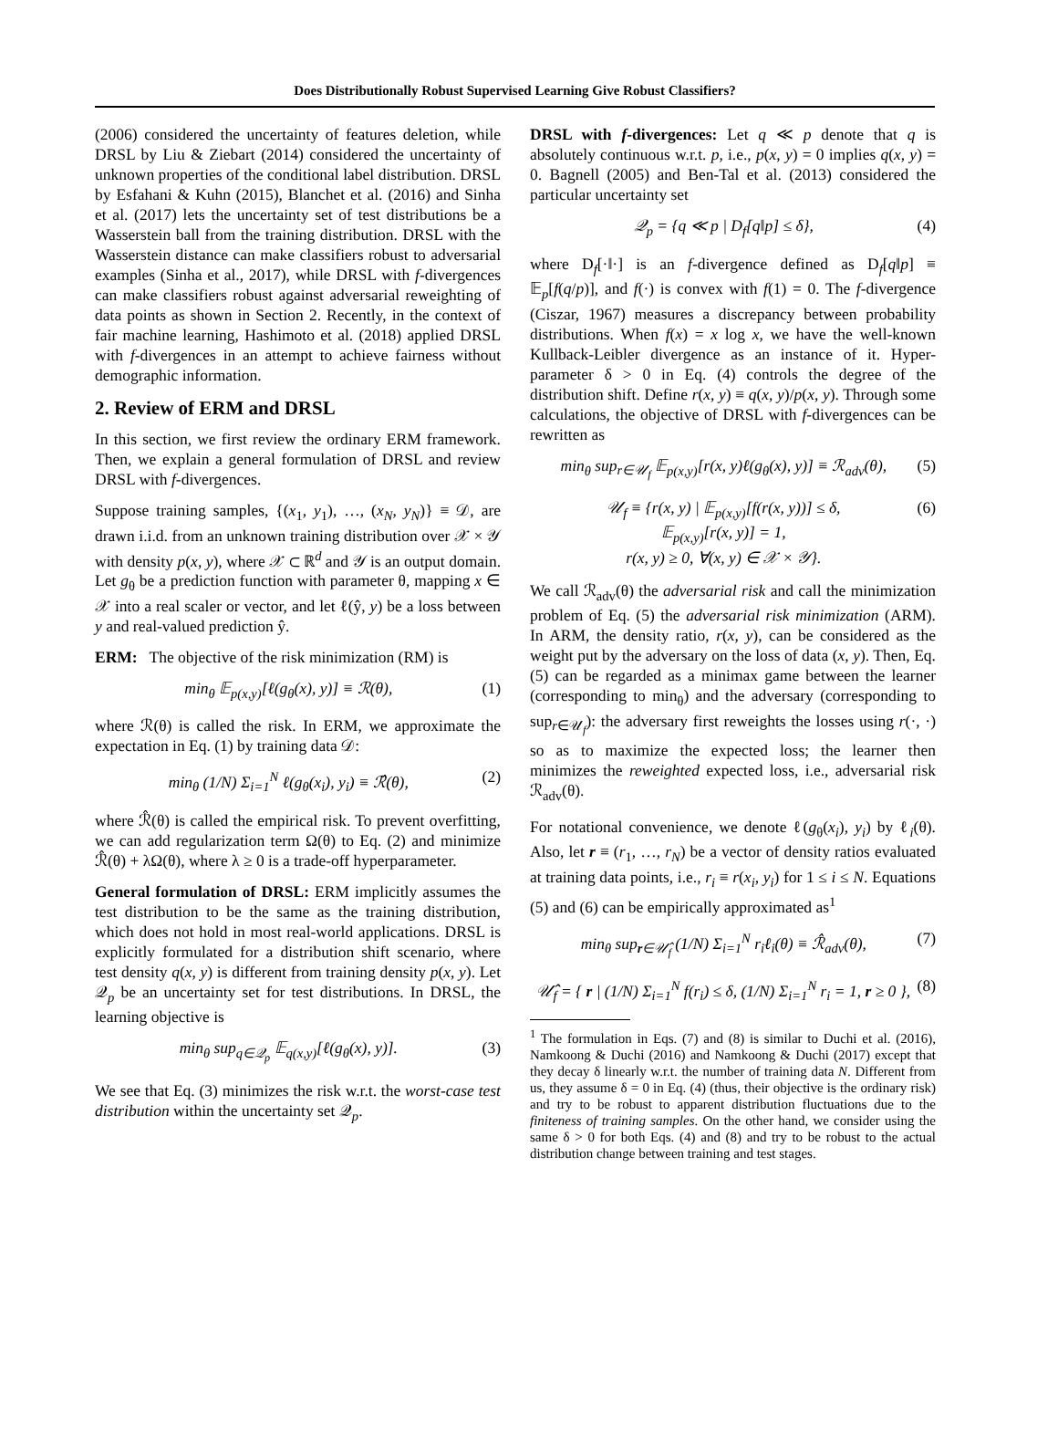Does Distributionally Robust Supervised Learning Give Robust Classifiers?
(2006) considered the uncertainty of features deletion, while DRSL by Liu & Ziebart (2014) considered the uncertainty of unknown properties of the conditional label distribution. DRSL by Esfahani & Kuhn (2015), Blanchet et al. (2016) and Sinha et al. (2017) lets the uncertainty set of test distributions be a Wasserstein ball from the training distribution. DRSL with the Wasserstein distance can make classifiers robust to adversarial examples (Sinha et al., 2017), while DRSL with f-divergences can make classifiers robust against adversarial reweighting of data points as shown in Section 2. Recently, in the context of fair machine learning, Hashimoto et al. (2018) applied DRSL with f-divergences in an attempt to achieve fairness without demographic information.
2. Review of ERM and DRSL
In this section, we first review the ordinary ERM framework. Then, we explain a general formulation of DRSL and review DRSL with f-divergences.
Suppose training samples, {(x<sub>1</sub>, y<sub>1</sub>), …, (x<sub>N</sub>, y<sub>N</sub>)} ≡ 𝒟, are drawn i.i.d. from an unknown training distribution over 𝒳 × 𝒴 with density p(x, y), where 𝒳 ⊂ ℝ<sup>d</sup> and 𝒴 is an output domain. Let g<sub>θ</sub> be a prediction function with parameter θ, mapping x ∈ 𝒳 into a real scaler or vector, and let ℓ(ŷ, y) be a loss between y and real-valued prediction ŷ.
ERM: The objective of the risk minimization (RM) is
min<sub>θ</sub> 𝔼<sub>p(x,y)</sub>[ℓ(g<sub>θ</sub>(x), y)] ≡ ℛ(θ), (1)
where ℛ(θ) is called the risk. In ERM, we approximate the expectation in Eq. (1) by training data 𝒟:
min<sub>θ</sub> (1/N) Σ<sub>i=1</sub><sup>N</sup> ℓ(g<sub>θ</sub>(x<sub>i</sub>), y<sub>i</sub>) ≡ ℛ̂(θ), (2)
where ℛ̂(θ) is called the empirical risk. To prevent overfitting, we can add regularization term Ω(θ) to Eq. (2) and minimize ℛ̂(θ) + λΩ(θ), where λ ≥ 0 is a trade-off hyperparameter.
General formulation of DRSL: ERM implicitly assumes the test distribution to be the same as the training distribution, which does not hold in most real-world applications. DRSL is explicitly formulated for a distribution shift scenario, where test density q(x, y) is different from training density p(x, y). Let 𝒬<sub>p</sub> be an uncertainty set for test distributions. In DRSL, the learning objective is
min<sub>θ</sub> sup<sub>q∈𝒬<sub>p</sub></sub> 𝔼<sub>q(x,y)</sub>[ℓ(g<sub>θ</sub>(x), y)]. (3)
We see that Eq. (3) minimizes the risk w.r.t. the worst-case test distribution within the uncertainty set 𝒬<sub>p</sub>.
DRSL with f-divergences: Let q ≪ p denote that q is absolutely continuous w.r.t. p, i.e., p(x, y) = 0 implies q(x, y) = 0. Bagnell (2005) and Ben-Tal et al. (2013) considered the particular uncertainty set
𝒬<sub>p</sub> = {q ≪ p | D<sub>f</sub>[q‖p] ≤ δ}, (4)
where D<sub>f</sub>[·‖·] is an f-divergence defined as D<sub>f</sub>[q‖p] ≡ 𝔼<sub>p</sub>[f(q/p)], and f(·) is convex with f(1) = 0. The f-divergence (Ciszar, 1967) measures a discrepancy between probability distributions. When f(x) = x log x, we have the well-known Kullback-Leibler divergence as an instance of it. Hyper-parameter δ > 0 in Eq. (4) controls the degree of the distribution shift. Define r(x, y) ≡ q(x, y)/p(x, y). Through some calculations, the objective of DRSL with f-divergences can be rewritten as
min<sub>θ</sub> sup<sub>r∈𝒰<sub>f</sub></sub> 𝔼<sub>p(x,y)</sub>[r(x, y)ℓ(g<sub>θ</sub>(x), y)] ≡ ℛ<sub>adv</sub>(θ), (5)
𝒰<sub>f</sub> ≡ {r(x, y) | 𝔼<sub>p(x,y)</sub>[f(r(x, y))] ≤ δ,
𝔼<sub>p(x,y)</sub>[r(x, y)] = 1,
r(x, y) ≥ 0, ∀(x, y) ∈ 𝒳 × 𝒴}. (6)
We call ℛ<sub>adv</sub>(θ) the adversarial risk and call the minimization problem of Eq. (5) the adversarial risk minimization (ARM). In ARM, the density ratio, r(x, y), can be considered as the weight put by the adversary on the loss of data (x, y). Then, Eq. (5) can be regarded as a minimax game between the learner (corresponding to min<sub>θ</sub>) and the adversary (corresponding to sup<sub>r∈𝒰<sub>f</sub></sub>): the adversary first reweights the losses using r(·, ·) so as to maximize the expected loss; the learner then minimizes the reweighted expected loss, i.e., adversarial risk ℛ<sub>adv</sub>(θ).
For notational convenience, we denote ℓ(g<sub>θ</sub>(x<sub>i</sub>), y<sub>i</sub>) by ℓ<sub>i</sub>(θ). Also, let r ≡ (r<sub>1</sub>, …, r<sub>N</sub>) be a vector of density ratios evaluated at training data points, i.e., r<sub>i</sub> ≡ r(x<sub>i</sub>, y<sub>i</sub>) for 1 ≤ i ≤ N. Equations (5) and (6) can be empirically approximated as<sup>1</sup>
min<sub>θ</sub> sup<sub>r∈𝒰̂<sub>f</sub></sub> (1/N) Σ<sub>i=1</sub><sup>N</sup> r<sub>i</sub>ℓ<sub>i</sub>(θ) ≡ ℛ̂<sub>adv</sub>(θ), (7)
𝒰̂<sub>f</sub> = { r | (1/N) Σ<sub>i=1</sub><sup>N</sup> f(r<sub>i</sub>) ≤ δ, (1/N) Σ<sub>i=1</sub><sup>N</sup> r<sub>i</sub> = 1, r ≥ 0 }, (8)
<sup>1</sup> The formulation in Eqs. (7) and (8) is similar to Duchi et al. (2016), Namkoong & Duchi (2016) and Namkoong & Duchi (2017) except that they decay δ linearly w.r.t. the number of training data N. Different from us, they assume δ = 0 in Eq. (4) (thus, their objective is the ordinary risk) and try to be robust to apparent distribution fluctuations due to the finiteness of training samples. On the other hand, we consider using the same δ > 0 for both Eqs. (4) and (8) and try to be robust to the actual distribution change between training and test stages.